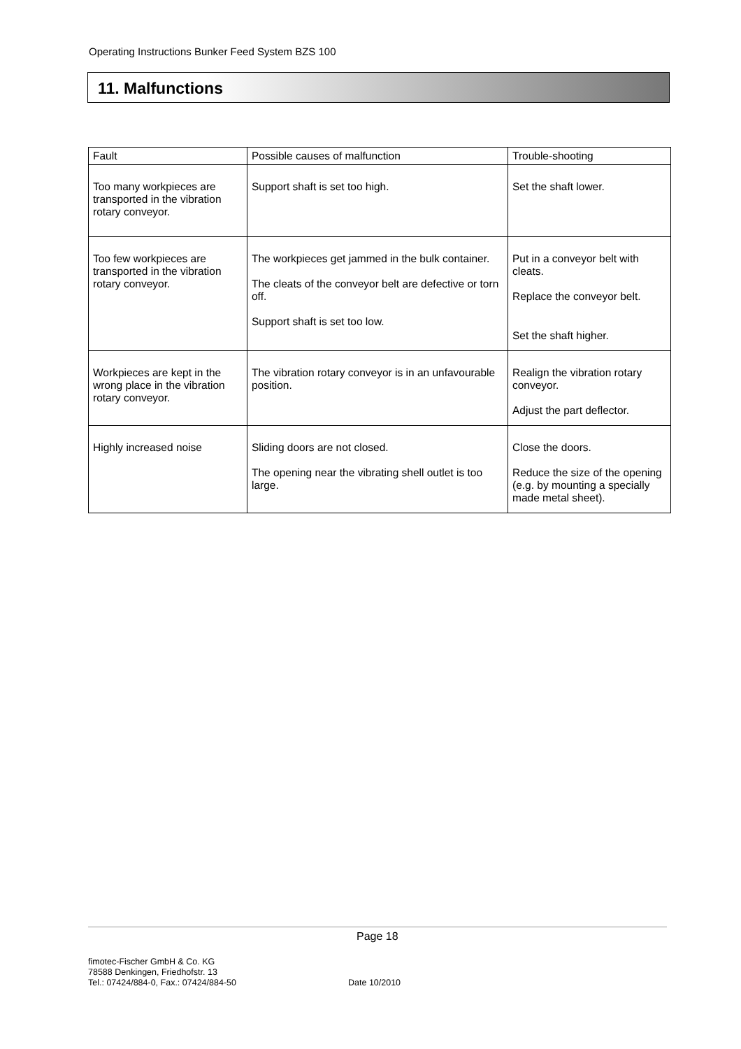Operating Instructions Bunker Feed System BZS 100
11. Malfunctions
| Fault | Possible causes of malfunction | Trouble-shooting |
| --- | --- | --- |
| Too many workpieces are transported in the vibration rotary conveyor. | Support shaft is set too high. | Set the shaft lower. |
| Too few workpieces are transported in the vibration rotary conveyor. | The workpieces get jammed in the bulk container. The cleats of the conveyor belt are defective or torn off. Support shaft is set too low. | Put in a conveyor belt with cleats. Replace the conveyor belt. Set the shaft higher. |
| Workpieces are kept in the wrong place in the vibration rotary conveyor. | The vibration rotary conveyor is in an unfavourable position. | Realign the vibration rotary conveyor. Adjust the part deflector. |
| Highly increased noise | Sliding doors are not closed. The opening near the vibrating shell outlet is too large. | Close the doors. Reduce the size of the opening (e.g. by mounting a specially made metal sheet). |
Page 18
fimotec-Fischer GmbH & Co. KG
78588 Denkingen, Friedhofstr. 13
Tel.: 07424/884-0, Fax.: 07424/884-50
Date 10/2010